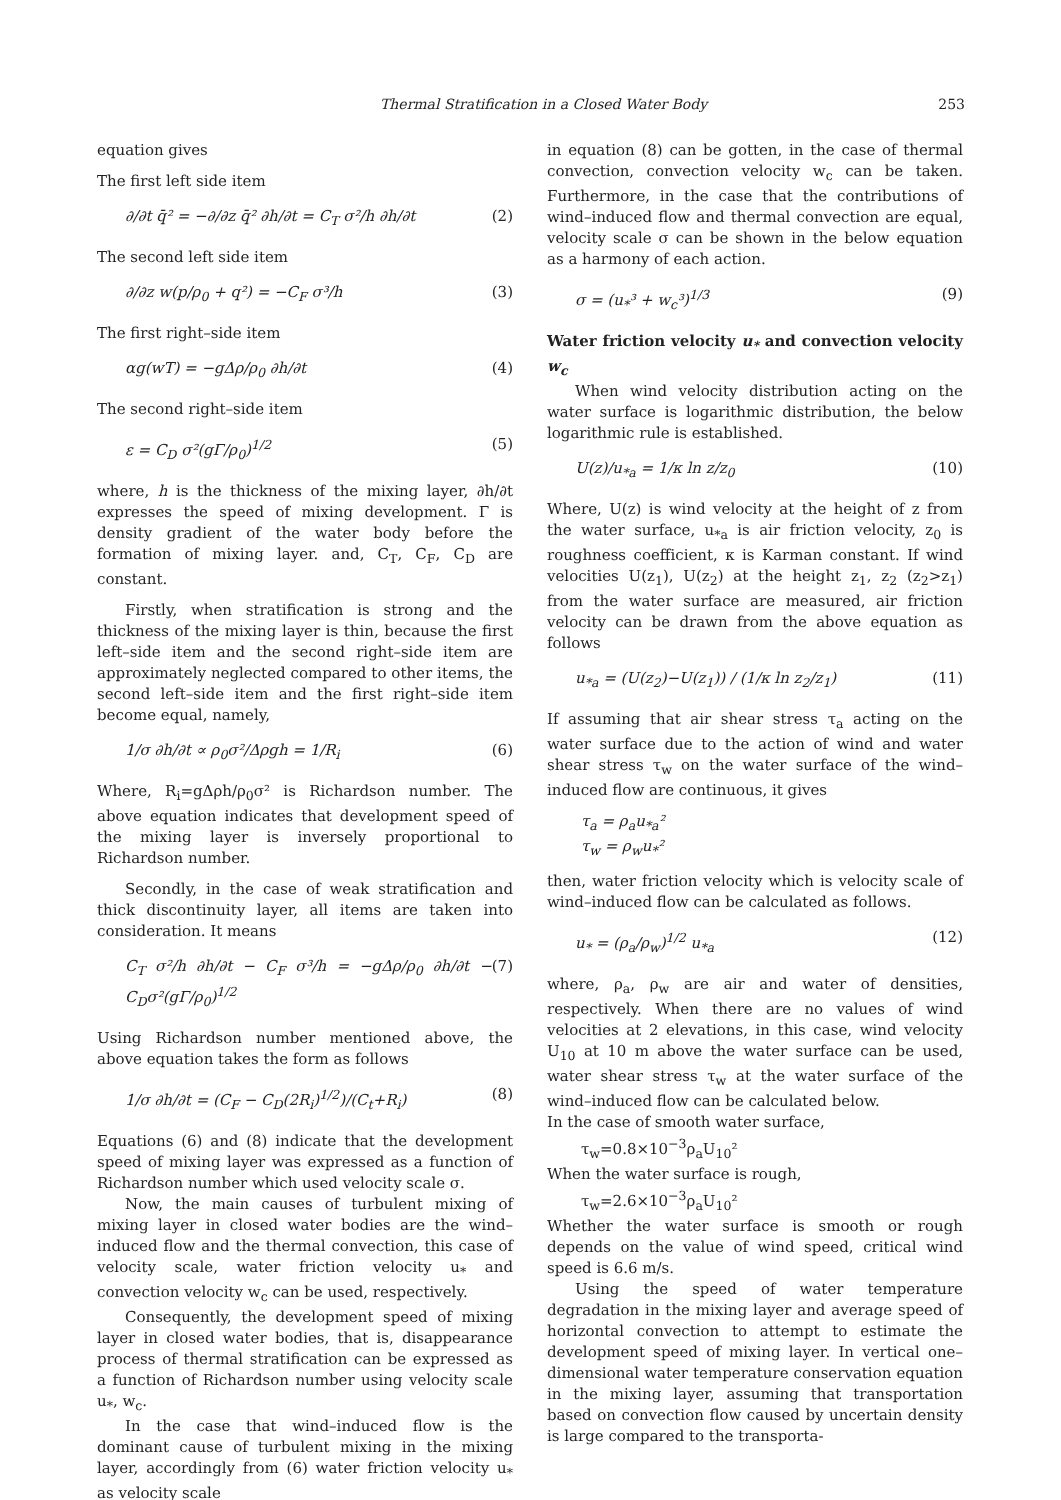Thermal Stratification in a Closed Water Body 253
equation gives
The first left side item
∂/∂t q̄² = −∂/∂z q̄² ∂h/∂t = C<sub>T</sub> σ²/h ∂h/∂t (2)
The second left side item
∂/∂z w(p/ρ<sub>0</sub> + q²) = −C<sub>F</sub> σ³/h (3)
The first right–side item
αg(wT) = −gΔρ/ρ<sub>0</sub> ∂h/∂t (4)
The second right–side item
ε = C<sub>D</sub> σ²(gΓ/ρ<sub>0</sub>)<sup>1/2</sup> (5)
where, h is the thickness of the mixing layer, ∂h/∂t expresses the speed of mixing development. Γ is density gradient of the water body before the formation of mixing layer. and, C<sub>T</sub>, C<sub>F</sub>, C<sub>D</sub> are constant.
Firstly, when stratification is strong and the thickness of the mixing layer is thin, because the first left–side item and the second right–side item are approximately neglected compared to other items, the second left–side item and the first right–side item become equal, namely,
1/σ ∂h/∂t ∝ ρ<sub>0</sub>σ²/Δρgh = 1/R<sub>i</sub> (6)
Where, R<sub>i</sub>=gΔρh/ρ<sub>0</sub>σ² is Richardson number. The above equation indicates that development speed of the mixing layer is inversely proportional to Richardson number.
Secondly, in the case of weak stratification and thick discontinuity layer, all items are taken into consideration. It means
C<sub>T</sub> σ²/h ∂h/∂t − C<sub>F</sub> σ³/h = −gΔρ/ρ<sub>0</sub> ∂h/∂t − C<sub>D</sub>σ²(gΓ/ρ<sub>0</sub>)<sup>1/2</sup> (7)
Using Richardson number mentioned above, the above equation takes the form as follows
1/σ ∂h/∂t = (C<sub>F</sub> − C<sub>D</sub>(2R<sub>i</sub>)<sup>1/2</sup>)/(C<sub>t</sub>+R<sub>i</sub>) (8)
Equations (6) and (8) indicate that the development speed of mixing layer was expressed as a function of Richardson number which used velocity scale σ.
Now, the main causes of turbulent mixing of mixing layer in closed water bodies are the wind–induced flow and the thermal convection, this case of velocity scale, water friction velocity u<sub>*</sub> and convection velocity w<sub>c</sub> can be used, respectively.
Consequently, the development speed of mixing layer in closed water bodies, that is, disappearance process of thermal stratification can be expressed as a function of Richardson number using velocity scale u<sub>*</sub>, w<sub>c</sub>.
In the case that wind–induced flow is the dominant cause of turbulent mixing in the mixing layer, accordingly from (6) water friction velocity u<sub>*</sub> as velocity scale
in equation (8) can be gotten, in the case of thermal convection, convection velocity w<sub>c</sub> can be taken. Furthermore, in the case that the contributions of wind–induced flow and thermal convection are equal, velocity scale σ can be shown in the below equation as a harmony of each action.
σ = (u<sub>*</sub>³ + w<sub>c</sub>³)<sup>1/3</sup> (9)
Water friction velocity u<sub>*</sub> and convection velocity w<sub>c</sub>
When wind velocity distribution acting on the water surface is logarithmic distribution, the below logarithmic rule is established.
U(z)/u<sub>*a</sub> = 1/κ ln z/z<sub>0</sub> (10)
Where, U(z) is wind velocity at the height of z from the water surface, u<sub>*a</sub> is air friction velocity, z<sub>0</sub> is roughness coefficient, κ is Karman constant. If wind velocities U(z<sub>1</sub>), U(z<sub>2</sub>) at the height z<sub>1</sub>, z<sub>2</sub> (z<sub>2</sub>>z<sub>1</sub>) from the water surface are measured, air friction velocity can be drawn from the above equation as follows
u<sub>*a</sub> = (U(z<sub>2</sub>)−U(z<sub>1</sub>)) / (1/κ ln z<sub>2</sub>/z<sub>1</sub>) (11)
If assuming that air shear stress τ<sub>a</sub> acting on the water surface due to the action of wind and water shear stress τ<sub>w</sub> on the water surface of the wind–induced flow are continuous, it gives
τ<sub>a</sub> = ρ<sub>a</sub>u<sub>*a</sub>²
τ<sub>w</sub> = ρ<sub>w</sub>u<sub>*</sub>²
then, water friction velocity which is velocity scale of wind–induced flow can be calculated as follows.
u<sub>*</sub> = (ρ<sub>a</sub>/ρ<sub>w</sub>)<sup>1/2</sup> u<sub>*a</sub> (12)
where, ρ<sub>a</sub>, ρ<sub>w</sub> are air and water of densities, respectively. When there are no values of wind velocities at 2 elevations, in this case, wind velocity U<sub>10</sub> at 10 m above the water surface can be used, water shear stress τ<sub>w</sub> at the water surface of the wind–induced flow can be calculated below.
In the case of smooth water surface,
τ<sub>w</sub>=0.8×10<sup>−3</sup>ρ<sub>a</sub>U<sub>10</sub>²
When the water surface is rough,
τ<sub>w</sub>=2.6×10<sup>−3</sup>ρ<sub>a</sub>U<sub>10</sub>²
Whether the water surface is smooth or rough depends on the value of wind speed, critical wind speed is 6.6 m/s.
Using the speed of water temperature degradation in the mixing layer and average speed of horizontal convection to attempt to estimate the development speed of mixing layer. In vertical one–dimensional water temperature conservation equation in the mixing layer, assuming that transportation based on convection flow caused by uncertain density is large compared to the transporta-